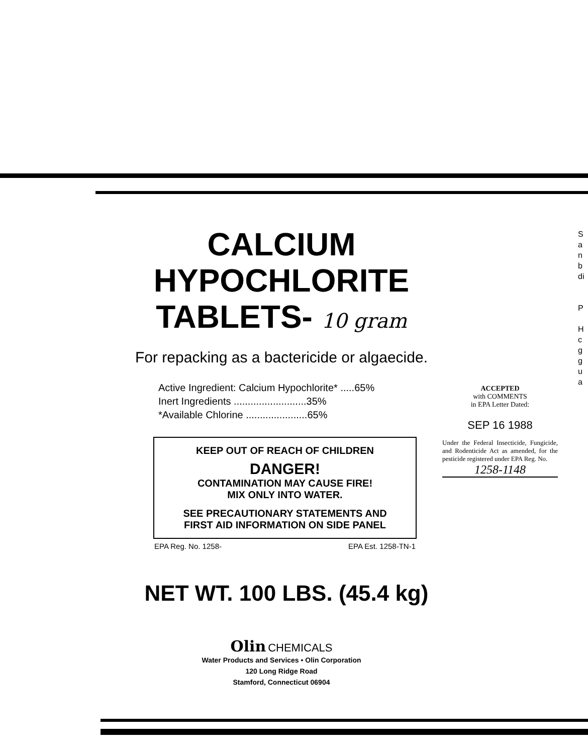CALCIUM
HYPOCHLORITE
TABLETS- 10 gram
For repacking as a bactericide or algaecide.
Active Ingredient: Calcium Hypochlorite* .....65%
Inert Ingredients ..........................35%
*Available Chlorine ......................65%
KEEP OUT OF REACH OF CHILDREN
DANGER!
CONTAMINATION MAY CAUSE FIRE!
MIX ONLY INTO WATER.
SEE PRECAUTIONARY STATEMENTS AND
FIRST AID INFORMATION ON SIDE PANEL
EPA Reg. No. 1258- EPA Est. 1258-TN-1
NET WT. 100 LBS. (45.4 kg)
Olin CHEMICALS
Water Products and Services • Olin Corporation
120 Long Ridge Road
Stamford, Connecticut 06904
ACCEPTED
with COMMENTS
in EPA Letter Dated:
SEP 16 1988
Under the Federal Insecticide, Fungicide, and Rodenticide Act as amended, for the pesticide registered under EPA Reg. No.
1258-1148
S
a
n
b
di
P
H
c
g
g
u
a